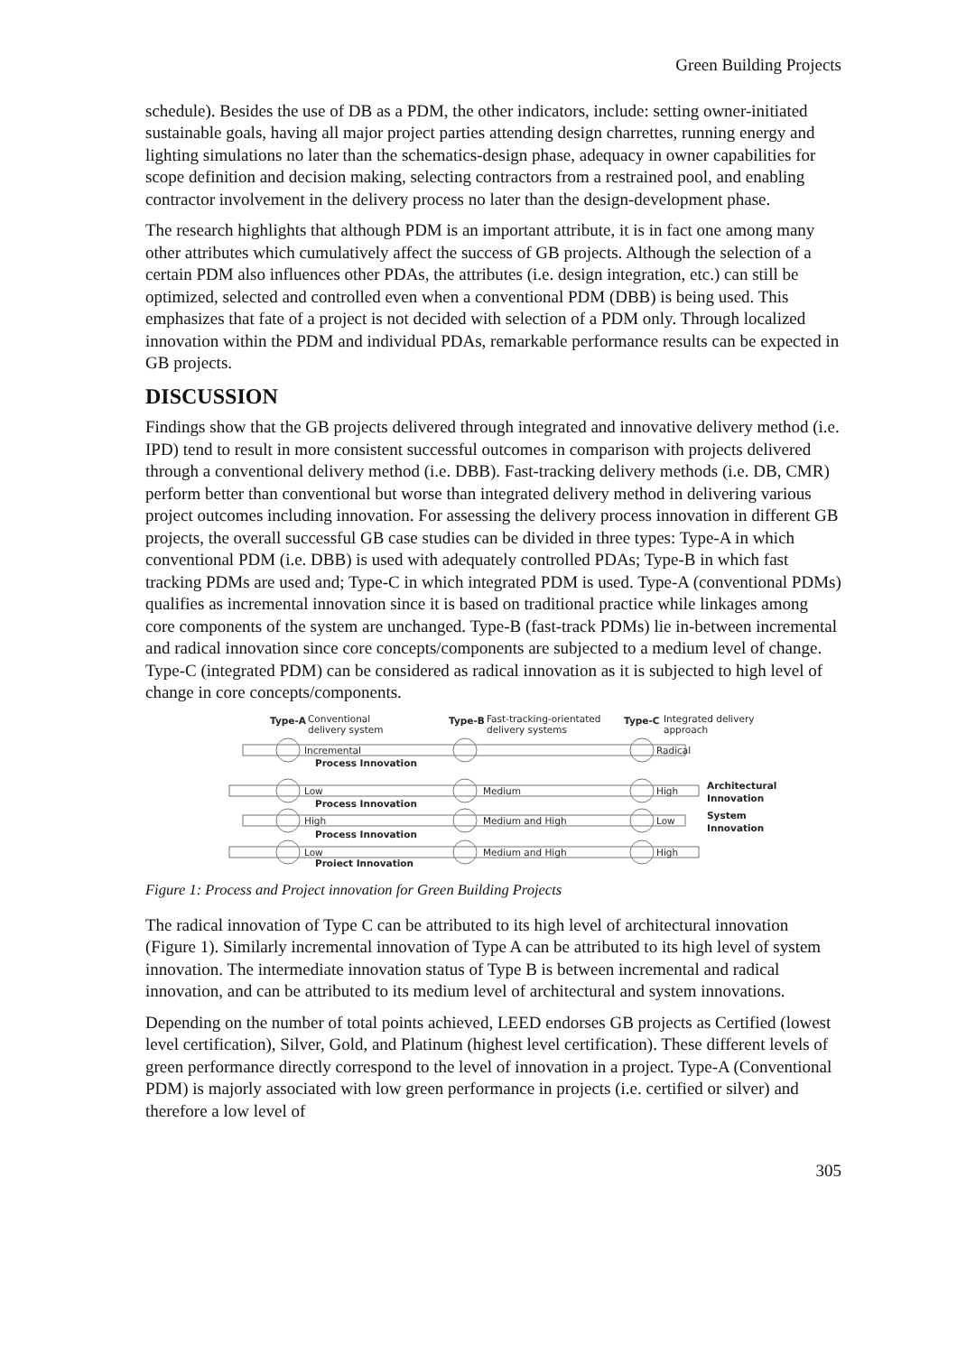Green Building Projects
schedule). Besides the use of DB as a PDM, the other indicators, include: setting owner-initiated sustainable goals, having all major project parties attending design charrettes, running energy and lighting simulations no later than the schematics-design phase, adequacy in owner capabilities for scope definition and decision making, selecting contractors from a restrained pool, and enabling contractor involvement in the delivery process no later than the design-development phase.
The research highlights that although PDM is an important attribute, it is in fact one among many other attributes which cumulatively affect the success of GB projects. Although the selection of a certain PDM also influences other PDAs, the attributes (i.e. design integration, etc.) can still be optimized, selected and controlled even when a conventional PDM (DBB) is being used. This emphasizes that fate of a project is not decided with selection of a PDM only. Through localized innovation within the PDM and individual PDAs, remarkable performance results can be expected in GB projects.
DISCUSSION
Findings show that the GB projects delivered through integrated and innovative delivery method (i.e. IPD) tend to result in more consistent successful outcomes in comparison with projects delivered through a conventional delivery method (i.e. DBB). Fast-tracking delivery methods (i.e. DB, CMR) perform better than conventional but worse than integrated delivery method in delivering various project outcomes including innovation. For assessing the delivery process innovation in different GB projects, the overall successful GB case studies can be divided in three types: Type-A in which conventional PDM (i.e. DBB) is used with adequately controlled PDAs; Type-B in which fast tracking PDMs are used and; Type-C in which integrated PDM is used. Type-A (conventional PDMs) qualifies as incremental innovation since it is based on traditional practice while linkages among core components of the system are unchanged. Type-B (fast-track PDMs) lie in-between incremental and radical innovation since core concepts/components are subjected to a medium level of change. Type-C (integrated PDM) can be considered as radical innovation as it is subjected to high level of change in core concepts/components.
Type-A
Conventional
delivery system
Type-B
Fast-tracking-orientated
delivery systems
Type-C
Integrated delivery
approach
Incremental
Radical
Process Innovation
Low
Medium
High
Architectural
Innovation
Process Innovation
High
Medium and High
Low
System
Innovation
Process Innovation
Low
Medium and High
High
Project Innovation
Figure 1: Process and Project innovation for Green Building Projects
The radical innovation of Type C can be attributed to its high level of architectural innovation (Figure 1). Similarly incremental innovation of Type A can be attributed to its high level of system innovation. The intermediate innovation status of Type B is between incremental and radical innovation, and can be attributed to its medium level of architectural and system innovations.
Depending on the number of total points achieved, LEED endorses GB projects as Certified (lowest level certification), Silver, Gold, and Platinum (highest level certification). These different levels of green performance directly correspond to the level of innovation in a project. Type-A (Conventional PDM) is majorly associated with low green performance in projects (i.e. certified or silver) and therefore a low level of
305